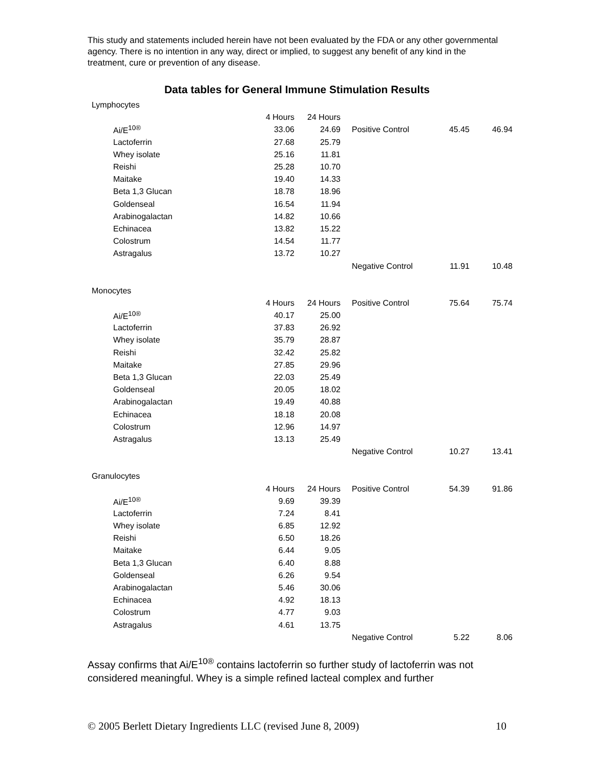This study and statements included herein have not been evaluated by the FDA or any other governmental agency. There is no intention in any way, direct or implied, to suggest any benefit of any kind in the treatment, cure or prevention of any disease.
Data tables for General Immune Stimulation Results
| Lymphocytes | | | | | |
| | 4 Hours | 24 Hours | | | |
| Ai/E<sup>10®</sup> | 33.06 | 24.69 | Positive Control | 45.45 | 46.94 |
| Lactoferrin | 27.68 | 25.79 | | | |
| Whey isolate | 25.16 | 11.81 | | | |
| Reishi | 25.28 | 10.70 | | | |
| Maitake | 19.40 | 14.33 | | | |
| Beta 1,3 Glucan | 18.78 | 18.96 | | | |
| Goldenseal | 16.54 | 11.94 | | | |
| Arabinogalactan | 14.82 | 10.66 | | | |
| Echinacea | 13.82 | 15.22 | | | |
| Colostrum | 14.54 | 11.77 | | | |
| Astragalus | 13.72 | 10.27 | | | |
| | | | Negative Control | 11.91 | 10.48 |
| Monocytes | | | | | |
| | 4 Hours | 24 Hours | Positive Control | 75.64 | 75.74 |
| Ai/E<sup>10®</sup> | 40.17 | 25.00 | | | |
| Lactoferrin | 37.83 | 26.92 | | | |
| Whey isolate | 35.79 | 28.87 | | | |
| Reishi | 32.42 | 25.82 | | | |
| Maitake | 27.85 | 29.96 | | | |
| Beta 1,3 Glucan | 22.03 | 25.49 | | | |
| Goldenseal | 20.05 | 18.02 | | | |
| Arabinogalactan | 19.49 | 40.88 | | | |
| Echinacea | 18.18 | 20.08 | | | |
| Colostrum | 12.96 | 14.97 | | | |
| Astragalus | 13.13 | 25.49 | | | |
| | | | Negative Control | 10.27 | 13.41 |
| Granulocytes | | | | | |
| | 4 Hours | 24 Hours | Positive Control | 54.39 | 91.86 |
| Ai/E<sup>10®</sup> | 9.69 | 39.39 | | | |
| Lactoferrin | 7.24 | 8.41 | | | |
| Whey isolate | 6.85 | 12.92 | | | |
| Reishi | 6.50 | 18.26 | | | |
| Maitake | 6.44 | 9.05 | | | |
| Beta 1,3 Glucan | 6.40 | 8.88 | | | |
| Goldenseal | 6.26 | 9.54 | | | |
| Arabinogalactan | 5.46 | 30.06 | | | |
| Echinacea | 4.92 | 18.13 | | | |
| Colostrum | 4.77 | 9.03 | | | |
| Astragalus | 4.61 | 13.75 | | | |
| | | | Negative Control | 5.22 | 8.06 |
Assay confirms that Ai/E<sup>10®</sup> contains lactoferrin so further study of lactoferrin was not considered meaningful. Whey is a simple refined lacteal complex and further
© 2005 Berlett Dietary Ingredients LLC (revised June 8, 2009) 10